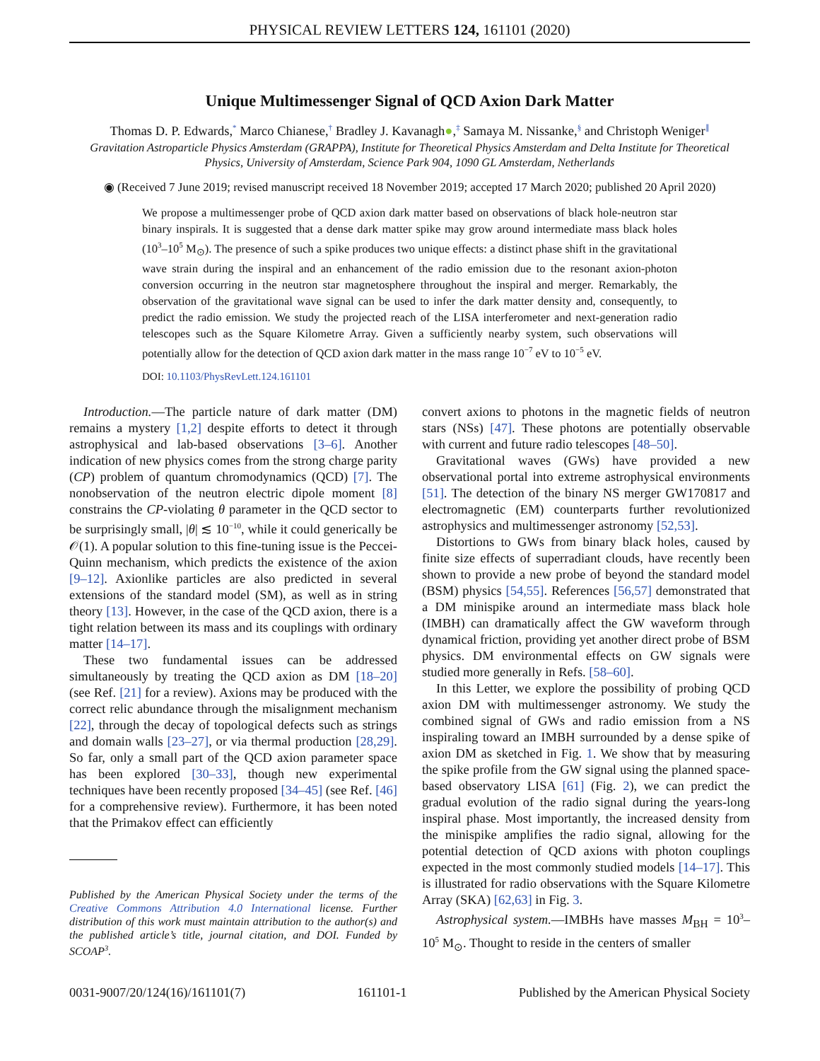PHYSICAL REVIEW LETTERS 124, 161101 (2020)
Unique Multimessenger Signal of QCD Axion Dark Matter
Thomas D. P. Edwards,<sup>*</sup> Marco Chianese,<sup>†</sup> Bradley J. Kavanagh●,<sup>‡</sup> Samaya M. Nissanke,<sup>§</sup> and Christoph Weniger<sup>∥</sup>
Gravitation Astroparticle Physics Amsterdam (GRAPPA), Institute for Theoretical Physics Amsterdam and Delta Institute for Theoretical Physics, University of Amsterdam, Science Park 904, 1090 GL Amsterdam, Netherlands
◉ (Received 7 June 2019; revised manuscript received 18 November 2019; accepted 17 March 2020; published 20 April 2020)
We propose a multimessenger probe of QCD axion dark matter based on observations of black hole-neutron star binary inspirals. It is suggested that a dense dark matter spike may grow around intermediate mass black holes (10<sup>3</sup>–10<sup>5</sup> M<sub>⊙</sub>). The presence of such a spike produces two unique effects: a distinct phase shift in the gravitational wave strain during the inspiral and an enhancement of the radio emission due to the resonant axion-photon conversion occurring in the neutron star magnetosphere throughout the inspiral and merger. Remarkably, the observation of the gravitational wave signal can be used to infer the dark matter density and, consequently, to predict the radio emission. We study the projected reach of the LISA interferometer and next-generation radio telescopes such as the Square Kilometre Array. Given a sufficiently nearby system, such observations will potentially allow for the detection of QCD axion dark matter in the mass range 10<sup>−7</sup> eV to 10<sup>−5</sup> eV.
DOI: 10.1103/PhysRevLett.124.161101
Introduction.—The particle nature of dark matter (DM) remains a mystery [1,2] despite efforts to detect it through astrophysical and lab-based observations [3–6]. Another indication of new physics comes from the strong charge parity (CP) problem of quantum chromodynamics (QCD) [7]. The nonobservation of the neutron electric dipole moment [8] constrains the CP-violating θ parameter in the QCD sector to be surprisingly small, |θ| ≲ 10<sup>−10</sup>, while it could generically be 𝒪(1). A popular solution to this fine-tuning issue is the Peccei-Quinn mechanism, which predicts the existence of the axion [9–12]. Axionlike particles are also predicted in several extensions of the standard model (SM), as well as in string theory [13]. However, in the case of the QCD axion, there is a tight relation between its mass and its couplings with ordinary matter [14–17].
These two fundamental issues can be addressed simultaneously by treating the QCD axion as DM [18–20] (see Ref. [21] for a review). Axions may be produced with the correct relic abundance through the misalignment mechanism [22], through the decay of topological defects such as strings and domain walls [23–27], or via thermal production [28,29]. So far, only a small part of the QCD axion parameter space has been explored [30–33], though new experimental techniques have been recently proposed [34–45] (see Ref. [46] for a comprehensive review). Furthermore, it has been noted that the Primakov effect can efficiently
Published by the American Physical Society under the terms of the Creative Commons Attribution 4.0 International license. Further distribution of this work must maintain attribution to the author(s) and the published article’s title, journal citation, and DOI. Funded by SCOAP<sup>3</sup>.
convert axions to photons in the magnetic fields of neutron stars (NSs) [47]. These photons are potentially observable with current and future radio telescopes [48–50].
Gravitational waves (GWs) have provided a new observational portal into extreme astrophysical environments [51]. The detection of the binary NS merger GW170817 and electromagnetic (EM) counterparts further revolutionized astrophysics and multimessenger astronomy [52,53].
Distortions to GWs from binary black holes, caused by finite size effects of superradiant clouds, have recently been shown to provide a new probe of beyond the standard model (BSM) physics [54,55]. References [56,57] demonstrated that a DM minispike around an intermediate mass black hole (IMBH) can dramatically affect the GW waveform through dynamical friction, providing yet another direct probe of BSM physics. DM environmental effects on GW signals were studied more generally in Refs. [58–60].
In this Letter, we explore the possibility of probing QCD axion DM with multimessenger astronomy. We study the combined signal of GWs and radio emission from a NS inspiraling toward an IMBH surrounded by a dense spike of axion DM as sketched in Fig. 1. We show that by measuring the spike profile from the GW signal using the planned space-based observatory LISA [61] (Fig. 2), we can predict the gradual evolution of the radio signal during the years-long inspiral phase. Most importantly, the increased density from the minispike amplifies the radio signal, allowing for the potential detection of QCD axions with photon couplings expected in the most commonly studied models [14–17]. This is illustrated for radio observations with the Square Kilometre Array (SKA) [62,63] in Fig. 3.
Astrophysical system.—IMBHs have masses M<sub>BH</sub> = 10<sup>3</sup>–10<sup>5</sup> M<sub>⊙</sub>. Thought to reside in the centers of smaller
0031-9007/20/124(16)/161101(7) 161101-1 Published by the American Physical Society